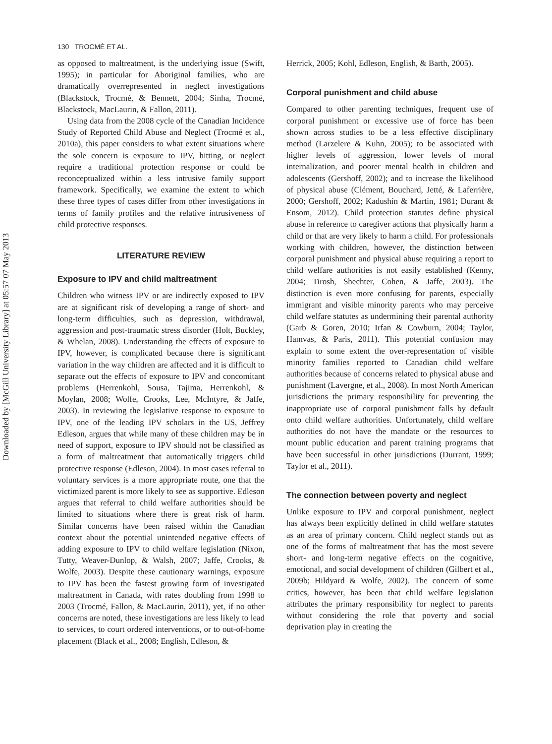Downloaded by [McGill University Library] at 05:57 07 May 2013
130 TROCMÉ ET AL.
as opposed to maltreatment, is the underlying issue (Swift, 1995); in particular for Aboriginal families, who are dramatically overrepresented in neglect investigations (Blackstock, Trocmé, & Bennett, 2004; Sinha, Trocmé, Blackstock, MacLaurin, & Fallon, 2011).
Using data from the 2008 cycle of the Canadian Incidence Study of Reported Child Abuse and Neglect (Trocmé et al., 2010a), this paper considers to what extent situations where the sole concern is exposure to IPV, hitting, or neglect require a traditional protection response or could be reconceptualized within a less intrusive family support framework. Specifically, we examine the extent to which these three types of cases differ from other investigations in terms of family profiles and the relative intrusiveness of child protective responses.
LITERATURE REVIEW
Exposure to IPV and child maltreatment
Children who witness IPV or are indirectly exposed to IPV are at significant risk of developing a range of short- and long-term difficulties, such as depression, withdrawal, aggression and post-traumatic stress disorder (Holt, Buckley, & Whelan, 2008). Understanding the effects of exposure to IPV, however, is complicated because there is significant variation in the way children are affected and it is difficult to separate out the effects of exposure to IPV and concomitant problems (Herrenkohl, Sousa, Tajima, Herrenkohl, & Moylan, 2008; Wolfe, Crooks, Lee, McIntyre, & Jaffe, 2003). In reviewing the legislative response to exposure to IPV, one of the leading IPV scholars in the US, Jeffrey Edleson, argues that while many of these children may be in need of support, exposure to IPV should not be classified as a form of maltreatment that automatically triggers child protective response (Edleson, 2004). In most cases referral to voluntary services is a more appropriate route, one that the victimized parent is more likely to see as supportive. Edleson argues that referral to child welfare authorities should be limited to situations where there is great risk of harm. Similar concerns have been raised within the Canadian context about the potential unintended negative effects of adding exposure to IPV to child welfare legislation (Nixon, Tutty, Weaver-Dunlop, & Walsh, 2007; Jaffe, Crooks, & Wolfe, 2003). Despite these cautionary warnings, exposure to IPV has been the fastest growing form of investigated maltreatment in Canada, with rates doubling from 1998 to 2003 (Trocmé, Fallon, & MacLaurin, 2011), yet, if no other concerns are noted, these investigations are less likely to lead to services, to court ordered interventions, or to out-of-home placement (Black et al., 2008; English, Edleson, &
Herrick, 2005; Kohl, Edleson, English, & Barth, 2005).
Corporal punishment and child abuse
Compared to other parenting techniques, frequent use of corporal punishment or excessive use of force has been shown across studies to be a less effective disciplinary method (Larzelere & Kuhn, 2005); to be associated with higher levels of aggression, lower levels of moral internalization, and poorer mental health in children and adolescents (Gershoff, 2002); and to increase the likelihood of physical abuse (Clément, Bouchard, Jetté, & Laferrière, 2000; Gershoff, 2002; Kadushin & Martin, 1981; Durant & Ensom, 2012). Child protection statutes define physical abuse in reference to caregiver actions that physically harm a child or that are very likely to harm a child. For professionals working with children, however, the distinction between corporal punishment and physical abuse requiring a report to child welfare authorities is not easily established (Kenny, 2004; Tirosh, Shechter, Cohen, & Jaffe, 2003). The distinction is even more confusing for parents, especially immigrant and visible minority parents who may perceive child welfare statutes as undermining their parental authority (Garb & Goren, 2010; Irfan & Cowburn, 2004; Taylor, Hamvas, & Paris, 2011). This potential confusion may explain to some extent the over-representation of visible minority families reported to Canadian child welfare authorities because of concerns related to physical abuse and punishment (Lavergne, et al., 2008). In most North American jurisdictions the primary responsibility for preventing the inappropriate use of corporal punishment falls by default onto child welfare authorities. Unfortunately, child welfare authorities do not have the mandate or the resources to mount public education and parent training programs that have been successful in other jurisdictions (Durrant, 1999; Taylor et al., 2011).
The connection between poverty and neglect
Unlike exposure to IPV and corporal punishment, neglect has always been explicitly defined in child welfare statutes as an area of primary concern. Child neglect stands out as one of the forms of maltreatment that has the most severe short- and long-term negative effects on the cognitive, emotional, and social development of children (Gilbert et al., 2009b; Hildyard & Wolfe, 2002). The concern of some critics, however, has been that child welfare legislation attributes the primary responsibility for neglect to parents without considering the role that poverty and social deprivation play in creating the